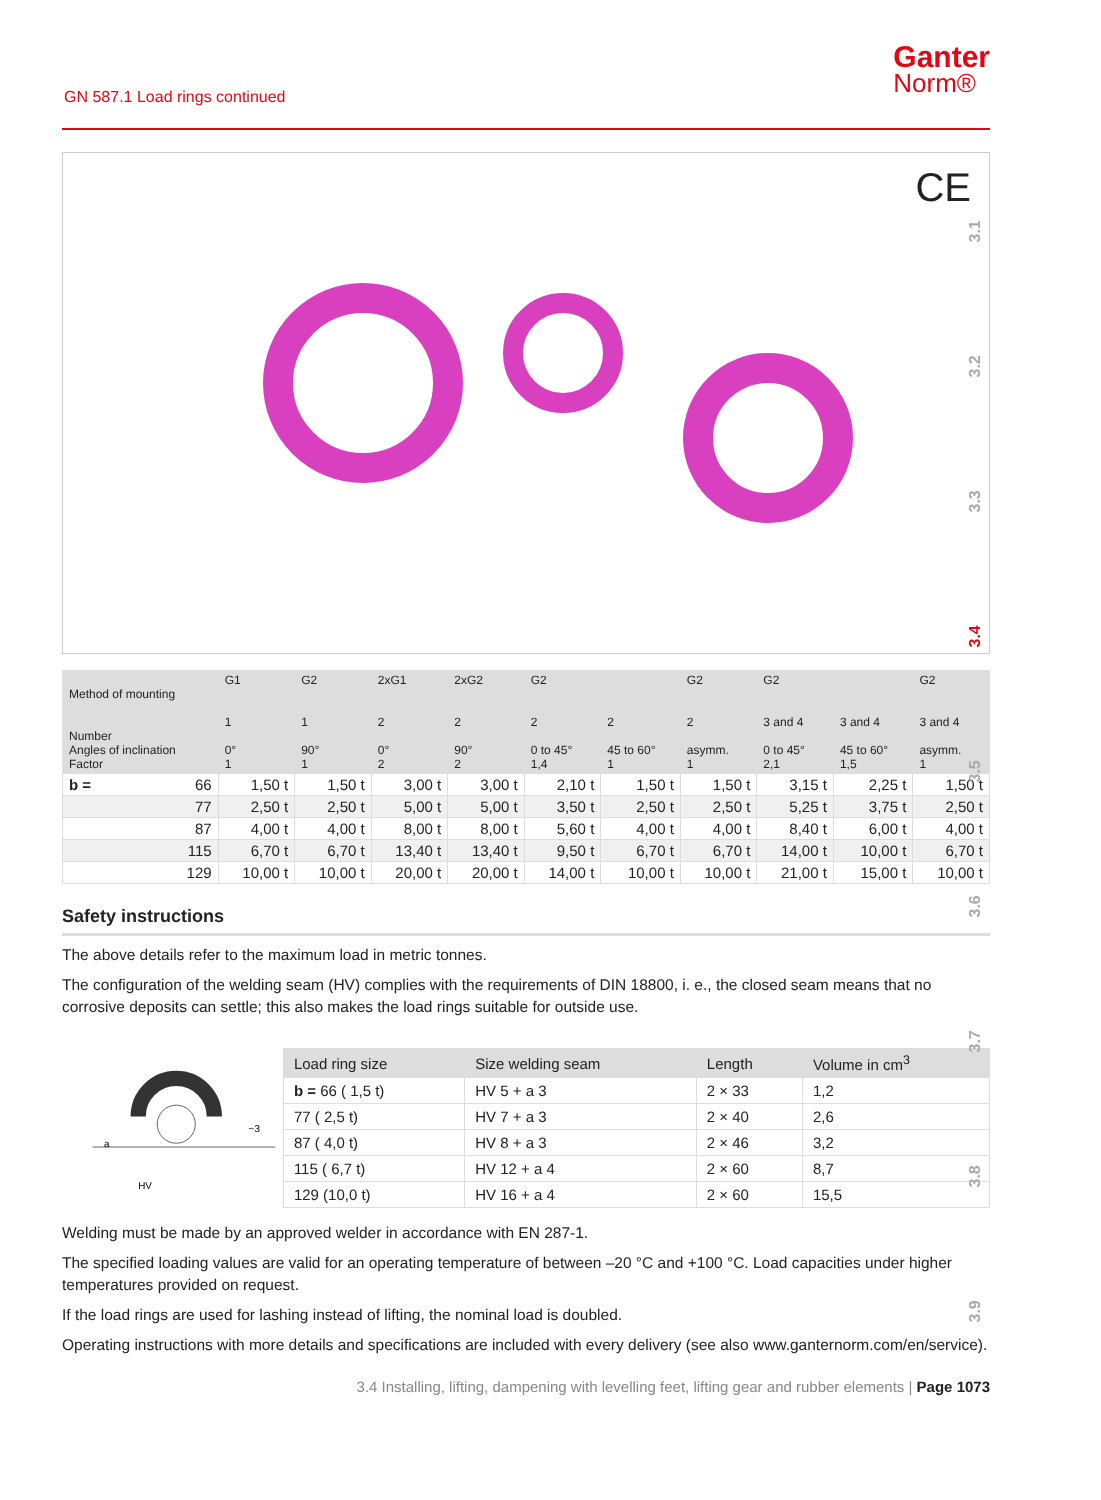GN 587.1 Load rings continued
Ganter
Norm®
CE
| Method of mounting Number Angles of inclination Factor | G1 1 0° 1 | G2 1 90° 1 | 2xG1 2 0° 2 | 2xG2 2 90° 2 | G2 2 0 to 45° 1,4 | 2 45 to 60° 1 | G2 2 asymm. 1 | G2 3 and 4 0 to 45° 2,1 | 3 and 4 45 to 60° 1,5 | G2 3 and 4 asymm. 1 |
| --- | --- | --- | --- | --- | --- | --- | --- | --- | --- | --- |
| b = 66 | 1,50 t | 1,50 t | 3,00 t | 3,00 t | 2,10 t | 1,50 t | 1,50 t | 3,15 t | 2,25 t | 1,50 t |
| 77 | 2,50 t | 2,50 t | 5,00 t | 5,00 t | 3,50 t | 2,50 t | 2,50 t | 5,25 t | 3,75 t | 2,50 t |
| 87 | 4,00 t | 4,00 t | 8,00 t | 8,00 t | 5,60 t | 4,00 t | 4,00 t | 8,40 t | 6,00 t | 4,00 t |
| 115 | 6,70 t | 6,70 t | 13,40 t | 13,40 t | 9,50 t | 6,70 t | 6,70 t | 14,00 t | 10,00 t | 6,70 t |
| 129 | 10,00 t | 10,00 t | 20,00 t | 20,00 t | 14,00 t | 10,00 t | 10,00 t | 21,00 t | 15,00 t | 10,00 t |
Safety instructions
The above details refer to the maximum load in metric tonnes.
The configuration of the welding seam (HV) complies with the requirements of DIN 18800, i. e., the closed seam means that no corrosive deposits can settle; this also makes the load rings suitable for outside use.
HV
a
~3
| Load ring size | Size welding seam | Length | Volume in cm<sup>3</sup> |
| --- | --- | --- | --- |
| b = 66 ( 1,5 t) | HV 5 + a 3 | 2 × 33 | 1,2 |
| 77 ( 2,5 t) | HV 7 + a 3 | 2 × 40 | 2,6 |
| 87 ( 4,0 t) | HV 8 + a 3 | 2 × 46 | 3,2 |
| 115 ( 6,7 t) | HV 12 + a 4 | 2 × 60 | 8,7 |
| 129 (10,0 t) | HV 16 + a 4 | 2 × 60 | 15,5 |
Welding must be made by an approved welder in accordance with EN 287-1.
The specified loading values are valid for an operating temperature of between –20 °C and +100 °C. Load capacities under higher temperatures provided on request.
If the load rings are used for lashing instead of lifting, the nominal load is doubled.
Operating instructions with more details and specifications are included with every delivery (see also www.ganternorm.com/en/service).
3.4 Installing, lifting, dampening with levelling feet, lifting gear and rubber elements | Page 1073
3.1
3.2
3.3
3.4
3.5
3.6
3.7
3.8
3.9